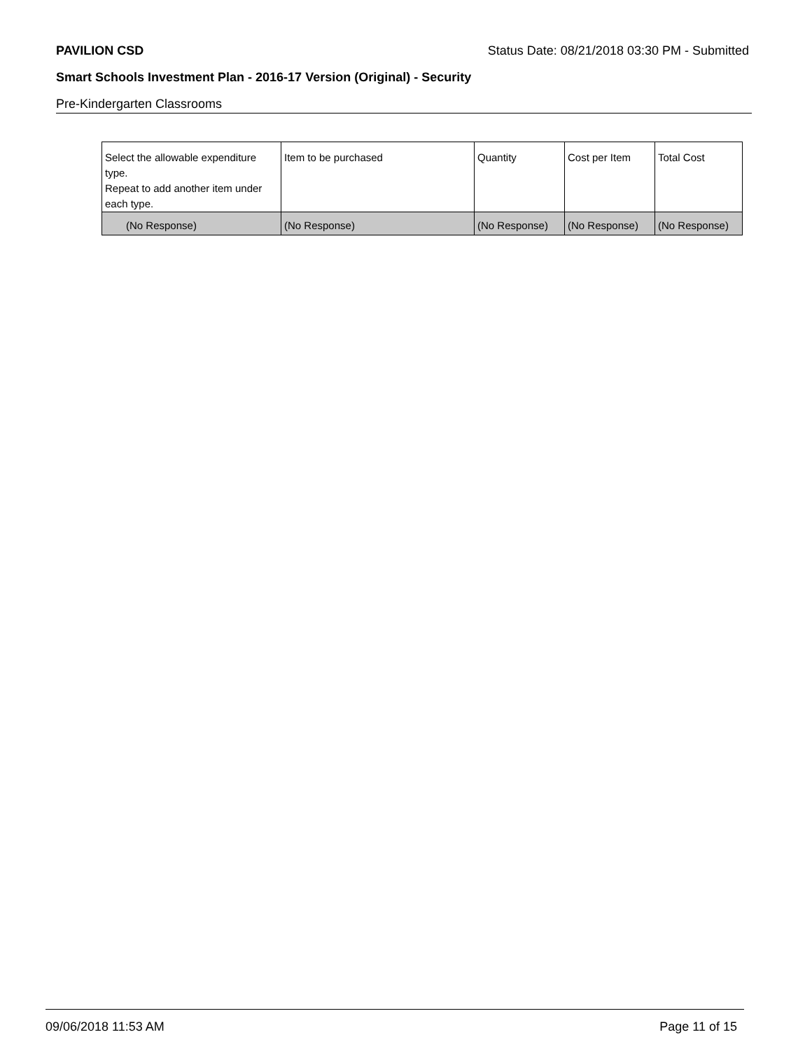PAVILION CSD Status Date: 08/21/2018 03:30 PM - Submitted
Smart Schools Investment Plan - 2016-17 Version (Original) - Security
Pre-Kindergarten Classrooms
| Select the allowable expenditure type. Repeat to add another item under each type. | Item to be purchased | Quantity | Cost per Item | Total Cost |
| --- | --- | --- | --- | --- |
| (No Response) | (No Response) | (No Response) | (No Response) | (No Response) |
09/06/2018 11:53 AM Page 11 of 15